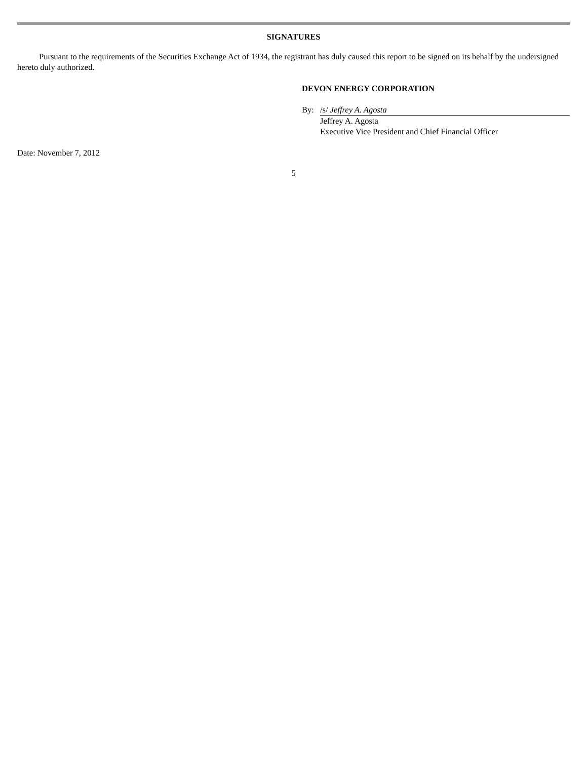SIGNATURES
Pursuant to the requirements of the Securities Exchange Act of 1934, the registrant has duly caused this report to be signed on its behalf by the undersigned hereto duly authorized.
DEVON ENERGY CORPORATION
By: /s/ Jeffrey A. Agosta
Jeffrey A. Agosta
Executive Vice President and Chief Financial Officer
Date: November 7, 2012
5